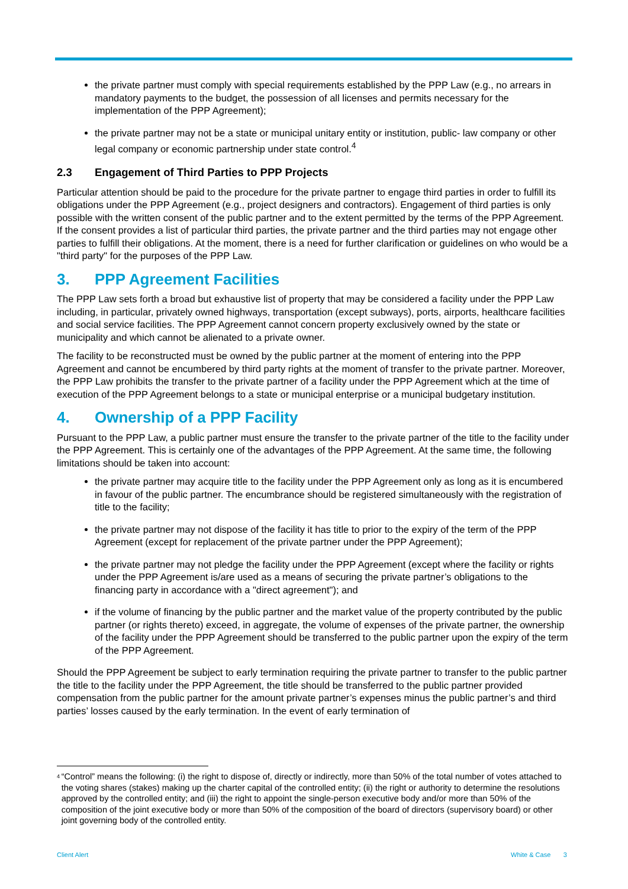the private partner must comply with special requirements established by the PPP Law (e.g., no arrears in mandatory payments to the budget, the possession of all licenses and permits necessary for the implementation of the PPP Agreement);
the private partner may not be a state or municipal unitary entity or institution, public- law company or other legal company or economic partnership under state control.<sup>4</sup>
2.3 Engagement of Third Parties to PPP Projects
Particular attention should be paid to the procedure for the private partner to engage third parties in order to fulfill its obligations under the PPP Agreement (e.g., project designers and contractors). Engagement of third parties is only possible with the written consent of the public partner and to the extent permitted by the terms of the PPP Agreement. If the consent provides a list of particular third parties, the private partner and the third parties may not engage other parties to fulfill their obligations. At the moment, there is a need for further clarification or guidelines on who would be a "third party" for the purposes of the PPP Law.
3. PPP Agreement Facilities
The PPP Law sets forth a broad but exhaustive list of property that may be considered a facility under the PPP Law including, in particular, privately owned highways, transportation (except subways), ports, airports, healthcare facilities and social service facilities. The PPP Agreement cannot concern property exclusively owned by the state or municipality and which cannot be alienated to a private owner.
The facility to be reconstructed must be owned by the public partner at the moment of entering into the PPP Agreement and cannot be encumbered by third party rights at the moment of transfer to the private partner. Moreover, the PPP Law prohibits the transfer to the private partner of a facility under the PPP Agreement which at the time of execution of the PPP Agreement belongs to a state or municipal enterprise or a municipal budgetary institution.
4. Ownership of a PPP Facility
Pursuant to the PPP Law, a public partner must ensure the transfer to the private partner of the title to the facility under the PPP Agreement. This is certainly one of the advantages of the PPP Agreement. At the same time, the following limitations should be taken into account:
the private partner may acquire title to the facility under the PPP Agreement only as long as it is encumbered in favour of the public partner. The encumbrance should be registered simultaneously with the registration of title to the facility;
the private partner may not dispose of the facility it has title to prior to the expiry of the term of the PPP Agreement (except for replacement of the private partner under the PPP Agreement);
the private partner may not pledge the facility under the PPP Agreement (except where the facility or rights under the PPP Agreement is/are used as a means of securing the private partner’s obligations to the financing party in accordance with a "direct agreement"); and
if the volume of financing by the public partner and the market value of the property contributed by the public partner (or rights thereto) exceed, in aggregate, the volume of expenses of the private partner, the ownership of the facility under the PPP Agreement should be transferred to the public partner upon the expiry of the term of the PPP Agreement.
Should the PPP Agreement be subject to early termination requiring the private partner to transfer to the public partner the title to the facility under the PPP Agreement, the title should be transferred to the public partner provided compensation from the public partner for the amount private partner’s expenses minus the public partner’s and third parties’ losses caused by the early termination. In the event of early termination of
<sup>4</sup> “Control” means the following: (i) the right to dispose of, directly or indirectly, more than 50% of the total number of votes attached to the voting shares (stakes) making up the charter capital of the controlled entity; (ii) the right or authority to determine the resolutions approved by the controlled entity; and (iii) the right to appoint the single-person executive body and/or more than 50% of the composition of the joint executive body or more than 50% of the composition of the board of directors (supervisory board) or other joint governing body of the controlled entity.
Client Alert White & Case 3